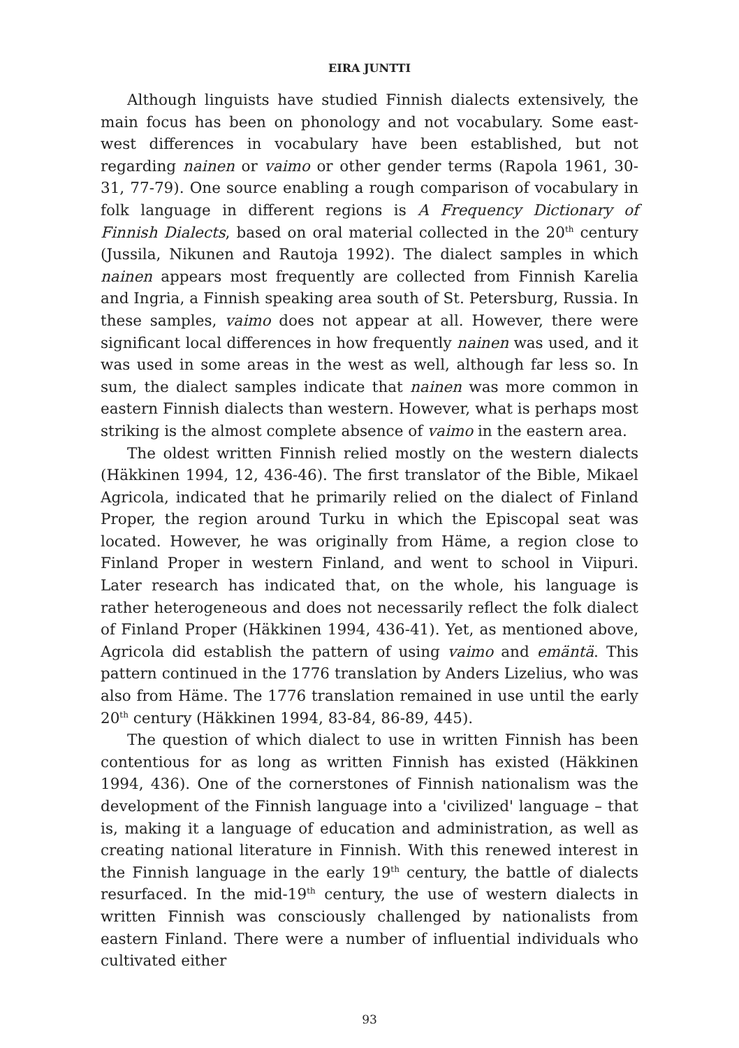EIRA JUNTTI
Although linguists have studied Finnish dialects extensively, the main focus has been on phonology and not vocabulary. Some east-west differences in vocabulary have been established, but not regarding nainen or vaimo or other gender terms (Rapola 1961, 30-31, 77-79). One source enabling a rough comparison of vocabulary in folk language in different regions is A Frequency Dictionary of Finnish Dialects, based on oral material collected in the 20<sup>th</sup> century (Jussila, Nikunen and Rautoja 1992). The dialect samples in which nainen appears most frequently are collected from Finnish Karelia and Ingria, a Finnish speaking area south of St. Petersburg, Russia. In these samples, vaimo does not appear at all. However, there were significant local differences in how frequently nainen was used, and it was used in some areas in the west as well, although far less so. In sum, the dialect samples indicate that nainen was more common in eastern Finnish dialects than western. However, what is perhaps most striking is the almost complete absence of vaimo in the eastern area.
The oldest written Finnish relied mostly on the western dialects (Häkkinen 1994, 12, 436-46). The first translator of the Bible, Mikael Agricola, indicated that he primarily relied on the dialect of Finland Proper, the region around Turku in which the Episcopal seat was located. However, he was originally from Häme, a region close to Finland Proper in western Finland, and went to school in Viipuri. Later research has indicated that, on the whole, his language is rather heterogeneous and does not necessarily reflect the folk dialect of Finland Proper (Häkkinen 1994, 436-41). Yet, as mentioned above, Agricola did establish the pattern of using vaimo and emäntä. This pattern continued in the 1776 translation by Anders Lizelius, who was also from Häme. The 1776 translation remained in use until the early 20<sup>th</sup> century (Häkkinen 1994, 83-84, 86-89, 445).
The question of which dialect to use in written Finnish has been contentious for as long as written Finnish has existed (Häkkinen 1994, 436). One of the cornerstones of Finnish nationalism was the development of the Finnish language into a 'civilized' language – that is, making it a language of education and administration, as well as creating national literature in Finnish. With this renewed interest in the Finnish language in the early 19<sup>th</sup> century, the battle of dialects resurfaced. In the mid-19<sup>th</sup> century, the use of western dialects in written Finnish was consciously challenged by nationalists from eastern Finland. There were a number of influential individuals who cultivated either
93